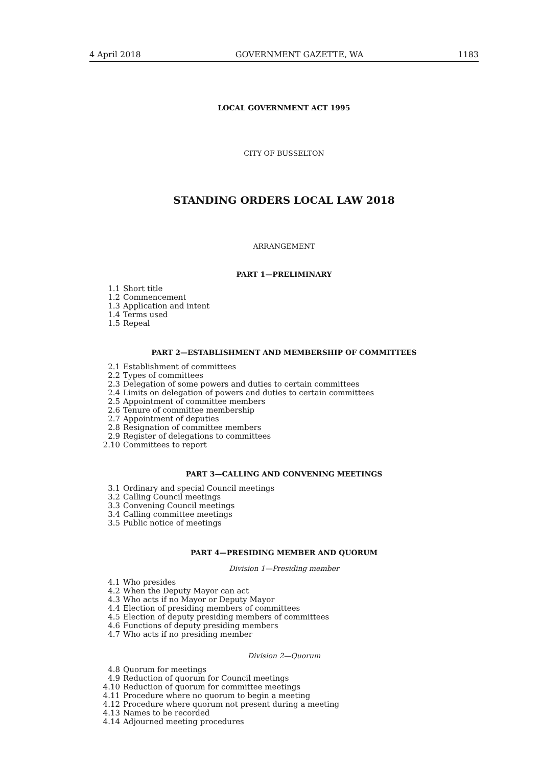4 April 2018 GOVERNMENT GAZETTE, WA 1183
LOCAL GOVERNMENT ACT 1995
CITY OF BUSSELTON
STANDING ORDERS LOCAL LAW 2018
ARRANGEMENT
PART 1—PRELIMINARY
1.1 Short title
1.2 Commencement
1.3 Application and intent
1.4 Terms used
1.5 Repeal
PART 2—ESTABLISHMENT AND MEMBERSHIP OF COMMITTEES
2.1 Establishment of committees
2.2 Types of committees
2.3 Delegation of some powers and duties to certain committees
2.4 Limits on delegation of powers and duties to certain committees
2.5 Appointment of committee members
2.6 Tenure of committee membership
2.7 Appointment of deputies
2.8 Resignation of committee members
2.9 Register of delegations to committees
2.10 Committees to report
PART 3—CALLING AND CONVENING MEETINGS
3.1 Ordinary and special Council meetings
3.2 Calling Council meetings
3.3 Convening Council meetings
3.4 Calling committee meetings
3.5 Public notice of meetings
PART 4—PRESIDING MEMBER AND QUORUM
Division 1—Presiding member
4.1 Who presides
4.2 When the Deputy Mayor can act
4.3 Who acts if no Mayor or Deputy Mayor
4.4 Election of presiding members of committees
4.5 Election of deputy presiding members of committees
4.6 Functions of deputy presiding members
4.7 Who acts if no presiding member
Division 2—Quorum
4.8 Quorum for meetings
4.9 Reduction of quorum for Council meetings
4.10 Reduction of quorum for committee meetings
4.11 Procedure where no quorum to begin a meeting
4.12 Procedure where quorum not present during a meeting
4.13 Names to be recorded
4.14 Adjourned meeting procedures